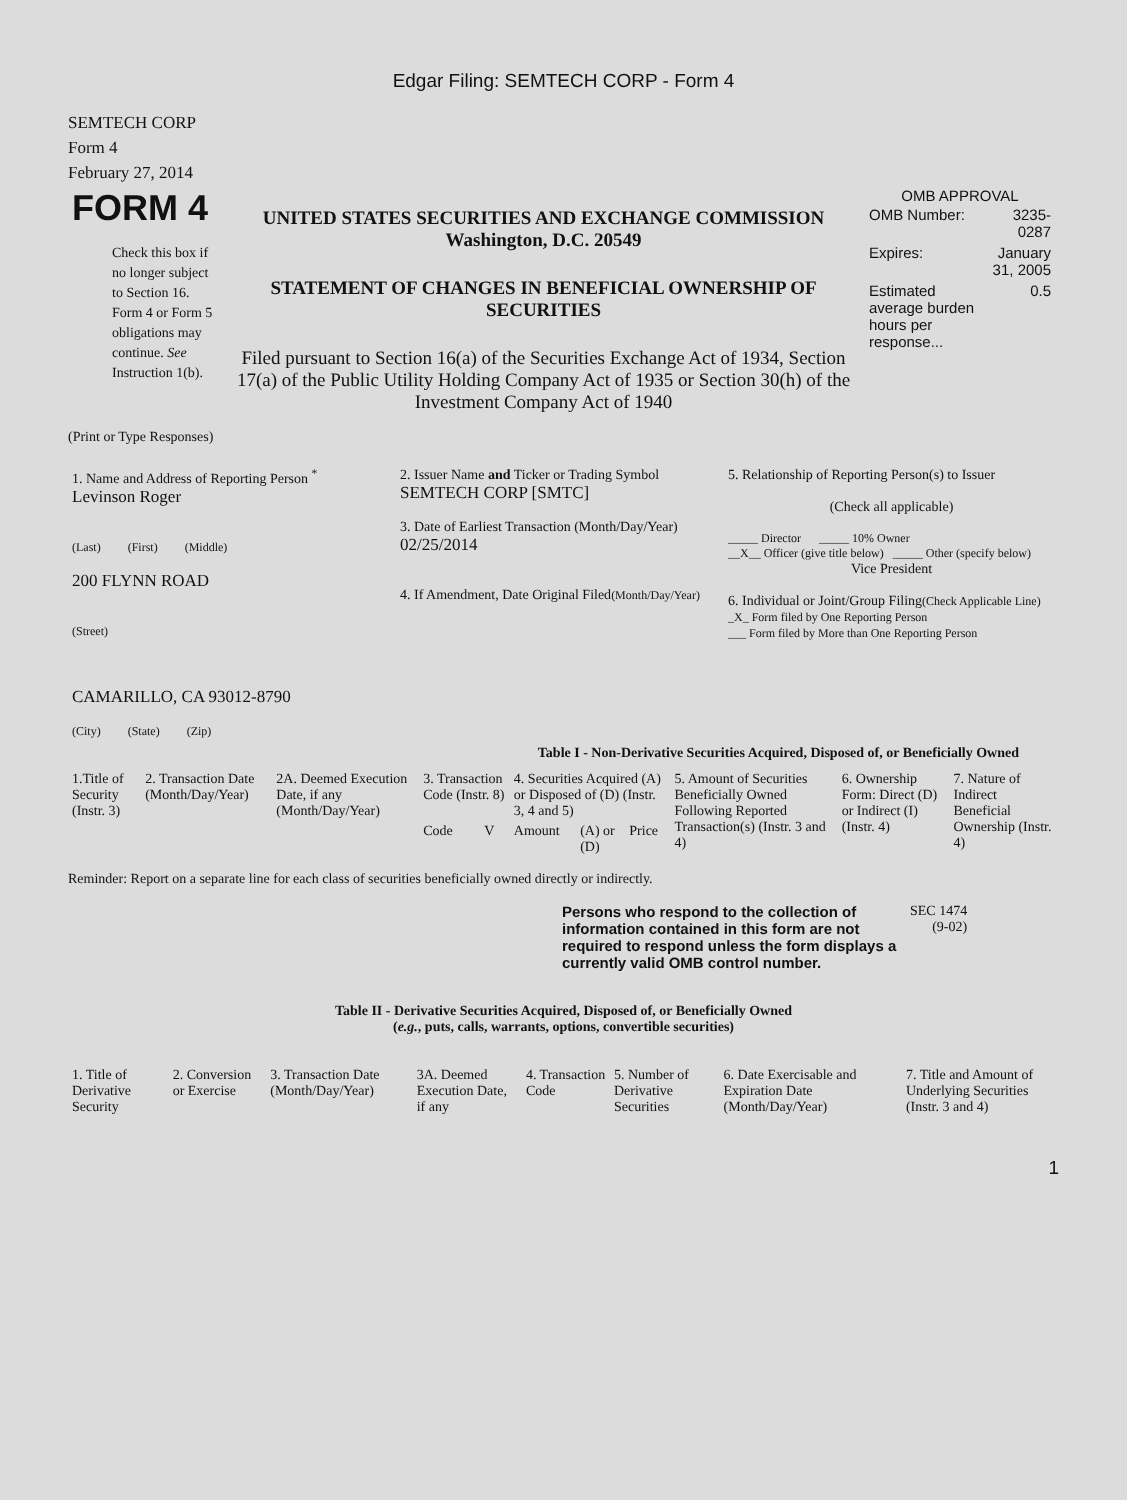Edgar Filing: SEMTECH CORP - Form 4
SEMTECH CORP
Form 4
February 27, 2014
| FORM 4 Check this box if no longer subject to Section 16. Form 4 or Form 5 obligations may continue. See Instruction 1(b). | UNITED STATES SECURITIES AND EXCHANGE COMMISSION Washington, D.C. 20549 STATEMENT OF CHANGES IN BENEFICIAL OWNERSHIP OF SECURITIES Filed pursuant to Section 16(a) of the Securities Exchange Act of 1934, Section 17(a) of the Public Utility Holding Company Act of 1935 or Section 30(h) of the Investment Company Act of 1940 | OMB APPROVAL / OMB Number: / 3235-0287 / / Expires: / January 31, 2005 / / Estimated average burden hours per response... / 0.5 / |
(Print or Type Responses)
| 1. Name and Address of Reporting Person <sup>*</sup> Levinson Roger (Last) (First) (Middle) 200 FLYNN ROAD (Street) CAMARILLO, CA 93012-8790 (City) (State) (Zip) | 2. Issuer Name and Ticker or Trading Symbol SEMTECH CORP [SMTC] 3. Date of Earliest Transaction (Month/Day/Year) 02/25/2014 4. If Amendment, Date Original Filed (Month/Day/Year) | 5. Relationship of Reporting Person(s) to Issuer (Check all applicable) _____ Director _____ 10% Owner __X__ Officer (give title below) _____ Other (specify below) Vice President 6. Individual or Joint/Group Filing (Check Applicable Line) _X_ Form filed by One Reporting Person ___ Form filed by More than One Reporting Person |
Table I - Non-Derivative Securities Acquired, Disposed of, or Beneficially Owned
| 1.Title of Security (Instr. 3) | 2. Transaction Date (Month/Day/Year) | 2A. Deemed Execution Date, if any (Month/Day/Year) | 3. Transaction Code (Instr. 8) | | 4. Securities Acquired (A) or Disposed of (D) (Instr. 3, 4 and 5) | | | 5. Amount of Securities Beneficially Owned Following Reported Transaction(s) (Instr. 3 and 4) | 6. Ownership Form: Direct (D) or Indirect (I) (Instr. 4) | 7. Nature of Indirect Beneficial Ownership (Instr. 4) |
| --- | --- | --- | --- | --- | --- | --- | --- | --- | --- | --- |
| | | | Code | V | Amount | (A) or (D) | Price | | | |
Reminder: Report on a separate line for each class of securities beneficially owned directly or indirectly.
| Persons who respond to the collection of information contained in this form are not required to respond unless the form displays a currently valid OMB control number. | SEC 1474 (9-02) |
Table II - Derivative Securities Acquired, Disposed of, or Beneficially Owned
(e.g., puts, calls, warrants, options, convertible securities)
| 1. Title of Derivative Security | 2. Conversion or Exercise | 3. Transaction Date (Month/Day/Year) | 3A. Deemed Execution Date, if any | 4. Transaction Code | 5. Number of Derivative Securities | 6. Date Exercisable and Expiration Date (Month/Day/Year) | 7. Title and Amount of Underlying Securities (Instr. 3 and 4) |
| --- | --- | --- | --- | --- | --- | --- | --- |
1